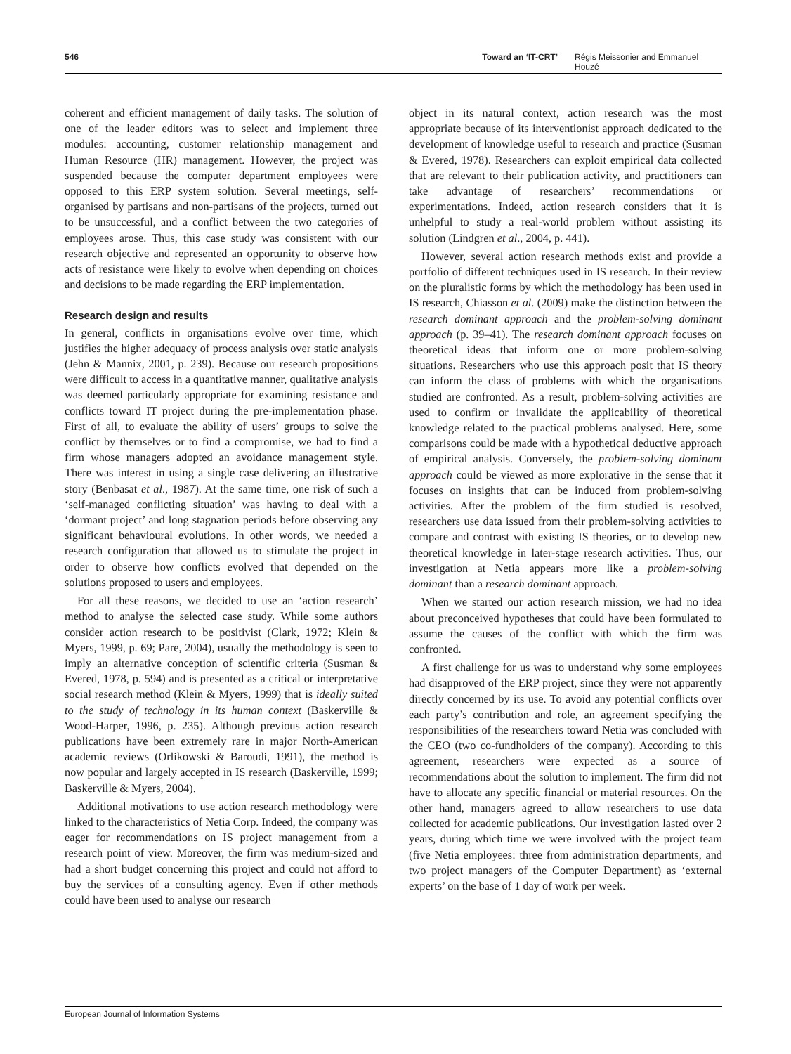546 Toward an ‘IT-CRT’ Régis Meissonier and Emmanuel Houzé
coherent and efficient management of daily tasks. The solution of one of the leader editors was to select and implement three modules: accounting, customer relationship management and Human Resource (HR) management. However, the project was suspended because the computer department employees were opposed to this ERP system solution. Several meetings, self-organised by partisans and non-partisans of the projects, turned out to be unsuccessful, and a conflict between the two categories of employees arose. Thus, this case study was consistent with our research objective and represented an opportunity to observe how acts of resistance were likely to evolve when depending on choices and decisions to be made regarding the ERP implementation.
Research design and results
In general, conflicts in organisations evolve over time, which justifies the higher adequacy of process analysis over static analysis (Jehn & Mannix, 2001, p. 239). Because our research propositions were difficult to access in a quantitative manner, qualitative analysis was deemed particularly appropriate for examining resistance and conflicts toward IT project during the pre-implementation phase. First of all, to evaluate the ability of users’ groups to solve the conflict by themselves or to find a compromise, we had to find a firm whose managers adopted an avoidance management style. There was interest in using a single case delivering an illustrative story (Benbasat et al., 1987). At the same time, one risk of such a ‘self-managed conflicting situation’ was having to deal with a ‘dormant project’ and long stagnation periods before observing any significant behavioural evolutions. In other words, we needed a research configuration that allowed us to stimulate the project in order to observe how conflicts evolved that depended on the solutions proposed to users and employees.
For all these reasons, we decided to use an ‘action research’ method to analyse the selected case study. While some authors consider action research to be positivist (Clark, 1972; Klein & Myers, 1999, p. 69; Pare, 2004), usually the methodology is seen to imply an alternative conception of scientific criteria (Susman & Evered, 1978, p. 594) and is presented as a critical or interpretative social research method (Klein & Myers, 1999) that is ideally suited to the study of technology in its human context (Baskerville & Wood-Harper, 1996, p. 235). Although previous action research publications have been extremely rare in major North-American academic reviews (Orlikowski & Baroudi, 1991), the method is now popular and largely accepted in IS research (Baskerville, 1999; Baskerville & Myers, 2004).
Additional motivations to use action research methodology were linked to the characteristics of Netia Corp. Indeed, the company was eager for recommendations on IS project management from a research point of view. Moreover, the firm was medium-sized and had a short budget concerning this project and could not afford to buy the services of a consulting agency. Even if other methods could have been used to analyse our research
object in its natural context, action research was the most appropriate because of its interventionist approach dedicated to the development of knowledge useful to research and practice (Susman & Evered, 1978). Researchers can exploit empirical data collected that are relevant to their publication activity, and practitioners can take advantage of researchers’ recommendations or experimentations. Indeed, action research considers that it is unhelpful to study a real-world problem without assisting its solution (Lindgren et al., 2004, p. 441).
However, several action research methods exist and provide a portfolio of different techniques used in IS research. In their review on the pluralistic forms by which the methodology has been used in IS research, Chiasson et al. (2009) make the distinction between the research dominant approach and the problem-solving dominant approach (p. 39–41). The research dominant approach focuses on theoretical ideas that inform one or more problem-solving situations. Researchers who use this approach posit that IS theory can inform the class of problems with which the organisations studied are confronted. As a result, problem-solving activities are used to confirm or invalidate the applicability of theoretical knowledge related to the practical problems analysed. Here, some comparisons could be made with a hypothetical deductive approach of empirical analysis. Conversely, the problem-solving dominant approach could be viewed as more explorative in the sense that it focuses on insights that can be induced from problem-solving activities. After the problem of the firm studied is resolved, researchers use data issued from their problem-solving activities to compare and contrast with existing IS theories, or to develop new theoretical knowledge in later-stage research activities. Thus, our investigation at Netia appears more like a problem-solving dominant than a research dominant approach.
When we started our action research mission, we had no idea about preconceived hypotheses that could have been formulated to assume the causes of the conflict with which the firm was confronted.
A first challenge for us was to understand why some employees had disapproved of the ERP project, since they were not apparently directly concerned by its use. To avoid any potential conflicts over each party’s contribution and role, an agreement specifying the responsibilities of the researchers toward Netia was concluded with the CEO (two co-fundholders of the company). According to this agreement, researchers were expected as a source of recommendations about the solution to implement. The firm did not have to allocate any specific financial or material resources. On the other hand, managers agreed to allow researchers to use data collected for academic publications. Our investigation lasted over 2 years, during which time we were involved with the project team (five Netia employees: three from administration departments, and two project managers of the Computer Department) as ‘external experts’ on the base of 1 day of work per week.
European Journal of Information Systems